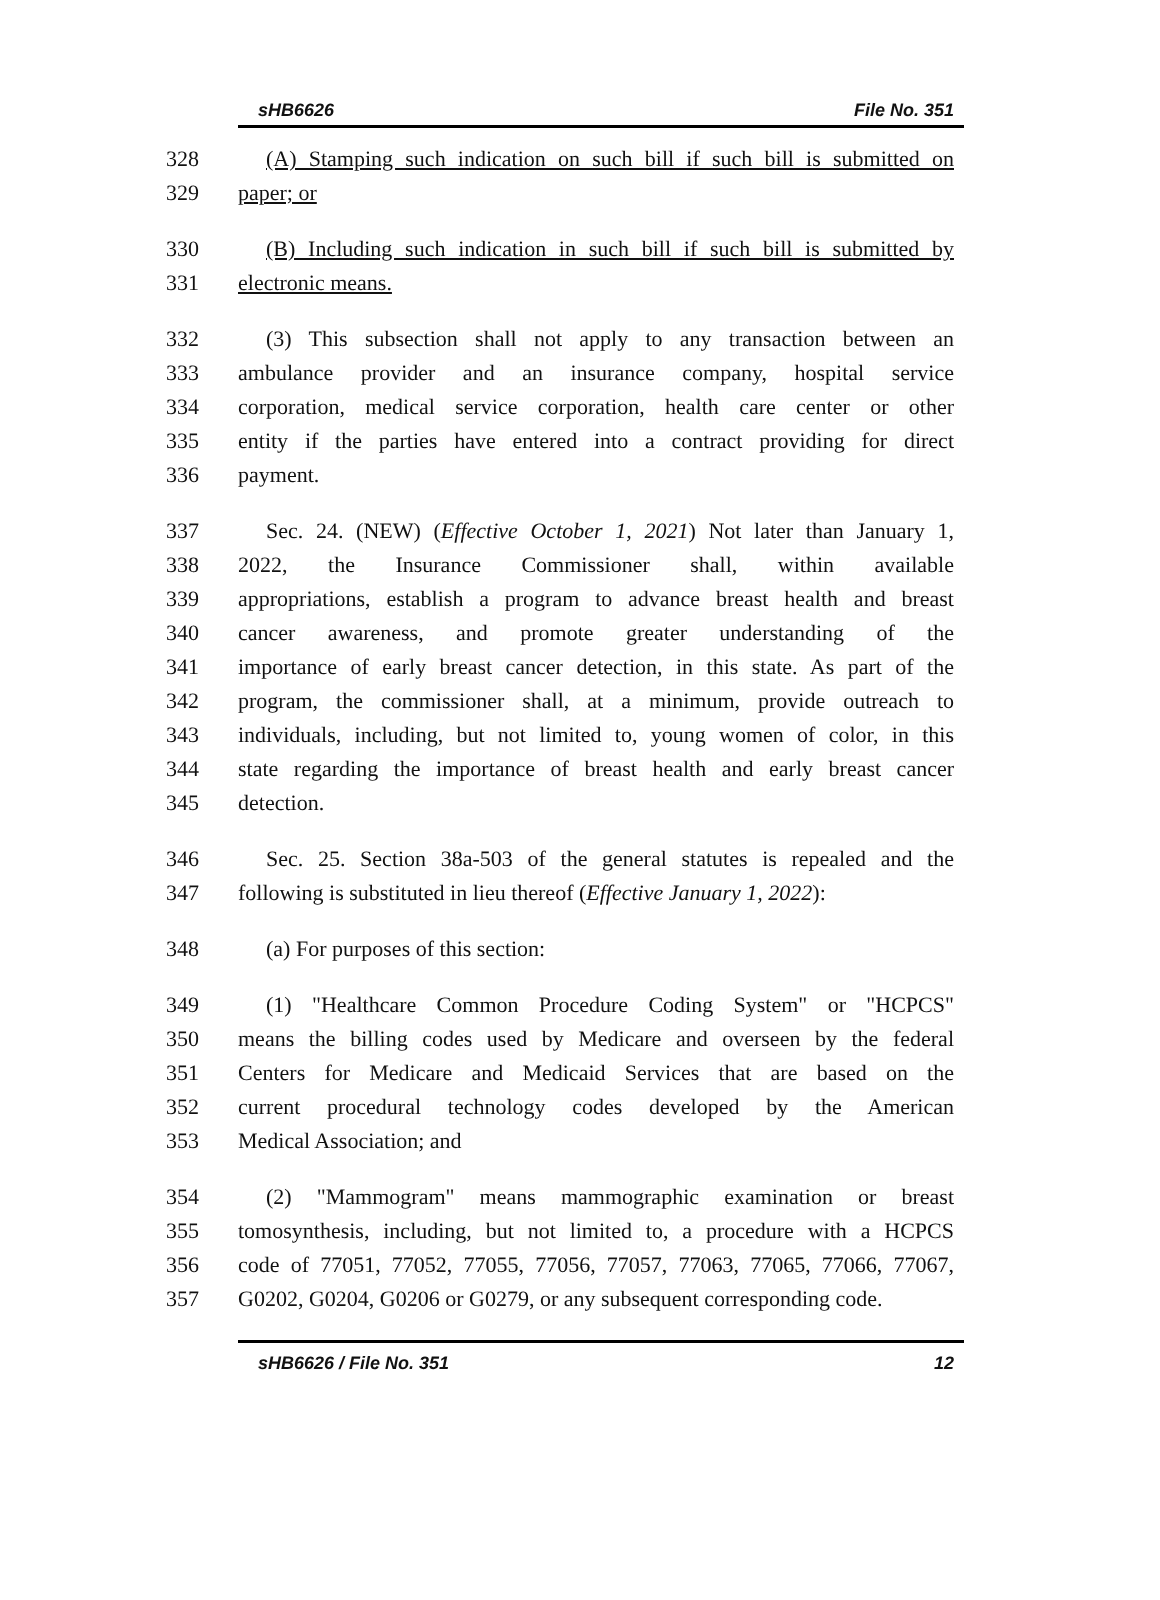sHB6626 File No. 351
328 (A) Stamping such indication on such bill if such bill is submitted on
329 paper; or
330 (B) Including such indication in such bill if such bill is submitted by
331 electronic means.
332 (3) This subsection shall not apply to any transaction between an
333 ambulance provider and an insurance company, hospital service
334 corporation, medical service corporation, health care center or other
335 entity if the parties have entered into a contract providing for direct
336 payment.
337 Sec. 24. (NEW) (Effective October 1, 2021) Not later than January 1,
338 2022, the Insurance Commissioner shall, within available
339 appropriations, establish a program to advance breast health and breast
340 cancer awareness, and promote greater understanding of the
341 importance of early breast cancer detection, in this state. As part of the
342 program, the commissioner shall, at a minimum, provide outreach to
343 individuals, including, but not limited to, young women of color, in this
344 state regarding the importance of breast health and early breast cancer
345 detection.
346 Sec. 25. Section 38a-503 of the general statutes is repealed and the
347 following is substituted in lieu thereof (Effective January 1, 2022):
348 (a) For purposes of this section:
349 (1) "Healthcare Common Procedure Coding System" or "HCPCS"
350 means the billing codes used by Medicare and overseen by the federal
351 Centers for Medicare and Medicaid Services that are based on the
352 current procedural technology codes developed by the American
353 Medical Association; and
354 (2) "Mammogram" means mammographic examination or breast
355 tomosynthesis, including, but not limited to, a procedure with a HCPCS
356 code of 77051, 77052, 77055, 77056, 77057, 77063, 77065, 77066, 77067,
357 G0202, G0204, G0206 or G0279, or any subsequent corresponding code.
sHB6626 / File No. 351 12